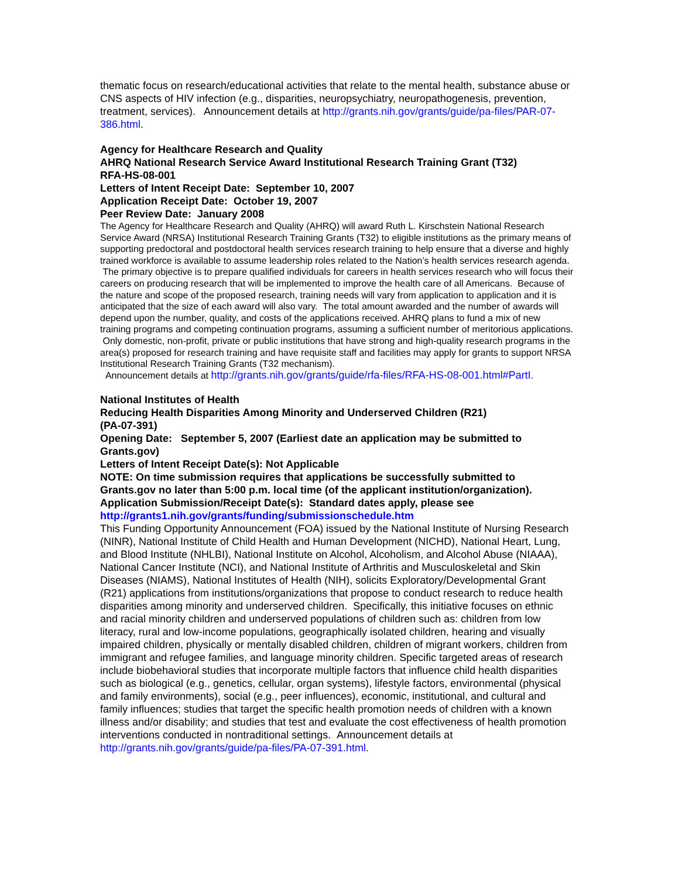thematic focus on research/educational activities that relate to the mental health, substance abuse or CNS aspects of HIV infection (e.g., disparities, neuropsychiatry, neuropathogenesis, prevention, treatment, services). Announcement details at http://grants.nih.gov/grants/guide/pa-files/PAR-07-386.html.
Agency for Healthcare Research and Quality
AHRQ National Research Service Award Institutional Research Training Grant (T32)
RFA-HS-08-001
Letters of Intent Receipt Date: September 10, 2007
Application Receipt Date: October 19, 2007
Peer Review Date: January 2008
The Agency for Healthcare Research and Quality (AHRQ) will award Ruth L. Kirschstein National Research Service Award (NRSA) Institutional Research Training Grants (T32) to eligible institutions as the primary means of supporting predoctoral and postdoctoral health services research training to help ensure that a diverse and highly trained workforce is available to assume leadership roles related to the Nation’s health services research agenda. The primary objective is to prepare qualified individuals for careers in health services research who will focus their careers on producing research that will be implemented to improve the health care of all Americans. Because of the nature and scope of the proposed research, training needs will vary from application to application and it is anticipated that the size of each award will also vary. The total amount awarded and the number of awards will depend upon the number, quality, and costs of the applications received. AHRQ plans to fund a mix of new training programs and competing continuation programs, assuming a sufficient number of meritorious applications. Only domestic, non-profit, private or public institutions that have strong and high-quality research programs in the area(s) proposed for research training and have requisite staff and facilities may apply for grants to support NRSA Institutional Research Training Grants (T32 mechanism).
Announcement details at http://grants.nih.gov/grants/guide/rfa-files/RFA-HS-08-001.html#PartI.
National Institutes of Health
Reducing Health Disparities Among Minority and Underserved Children (R21)
(PA-07-391)
Opening Date: September 5, 2007 (Earliest date an application may be submitted to Grants.gov)
Letters of Intent Receipt Date(s): Not Applicable
NOTE: On time submission requires that applications be successfully submitted to Grants.gov no later than 5:00 p.m. local time (of the applicant institution/organization).
Application Submission/Receipt Date(s): Standard dates apply, please see http://grants1.nih.gov/grants/funding/submissionschedule.htm
This Funding Opportunity Announcement (FOA) issued by the National Institute of Nursing Research (NINR), National Institute of Child Health and Human Development (NICHD), National Heart, Lung, and Blood Institute (NHLBI), National Institute on Alcohol, Alcoholism, and Alcohol Abuse (NIAAA), National Cancer Institute (NCI), and National Institute of Arthritis and Musculoskeletal and Skin Diseases (NIAMS), National Institutes of Health (NIH), solicits Exploratory/Developmental Grant (R21) applications from institutions/organizations that propose to conduct research to reduce health disparities among minority and underserved children. Specifically, this initiative focuses on ethnic and racial minority children and underserved populations of children such as: children from low literacy, rural and low-income populations, geographically isolated children, hearing and visually impaired children, physically or mentally disabled children, children of migrant workers, children from immigrant and refugee families, and language minority children. Specific targeted areas of research include biobehavioral studies that incorporate multiple factors that influence child health disparities such as biological (e.g., genetics, cellular, organ systems), lifestyle factors, environmental (physical and family environments), social (e.g., peer influences), economic, institutional, and cultural and family influences; studies that target the specific health promotion needs of children with a known illness and/or disability; and studies that test and evaluate the cost effectiveness of health promotion interventions conducted in nontraditional settings. Announcement details at http://grants.nih.gov/grants/guide/pa-files/PA-07-391.html.